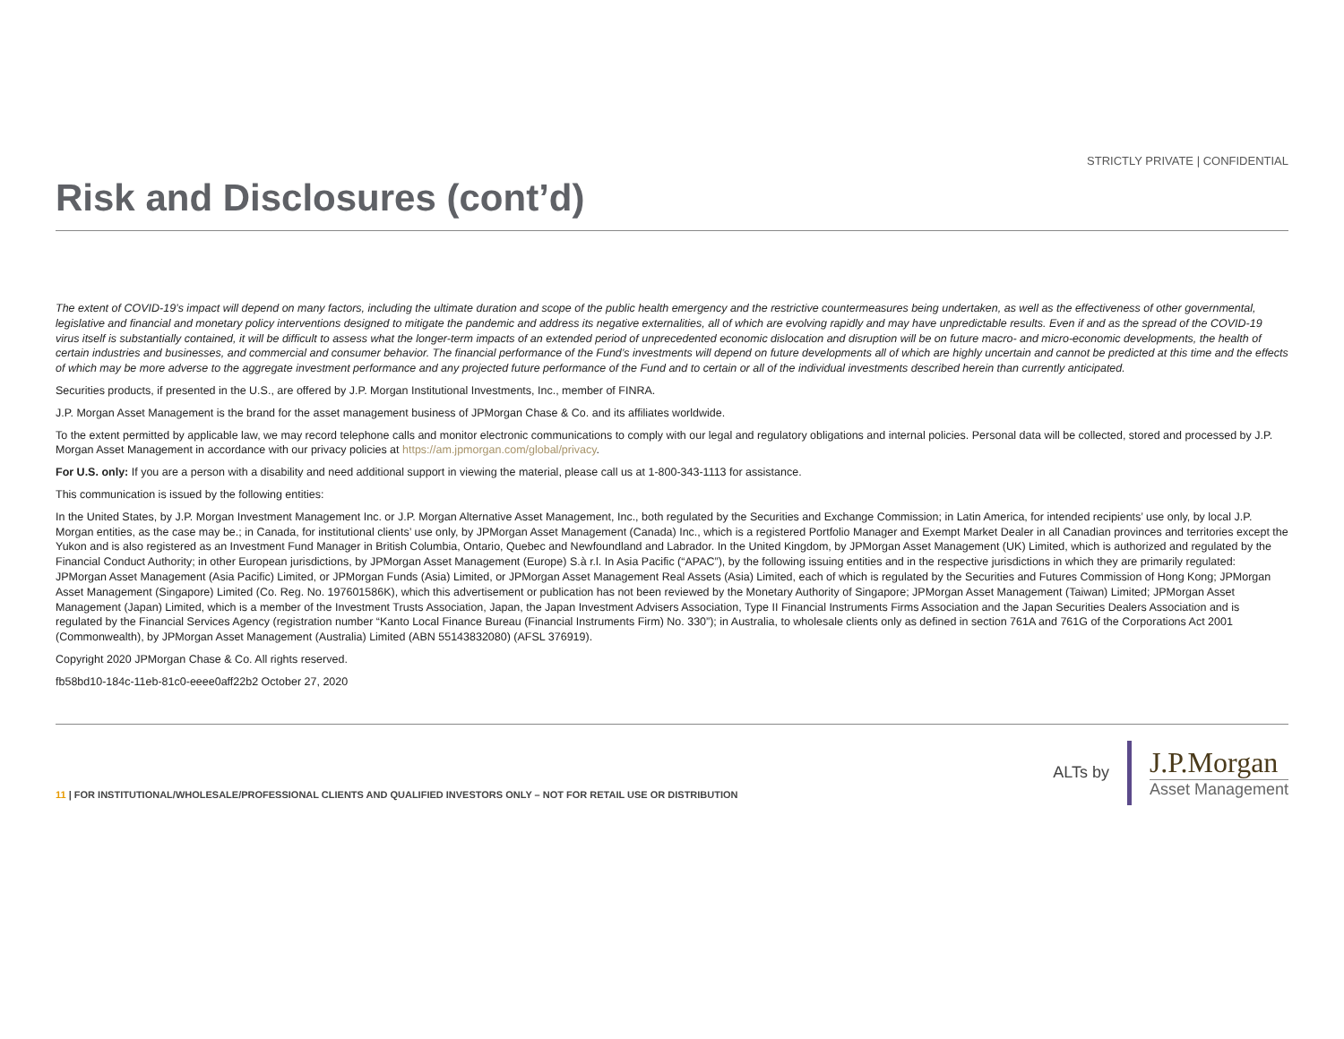STRICTLY PRIVATE | CONFIDENTIAL
Risk and Disclosures (cont’d)
The extent of COVID-19’s impact will depend on many factors, including the ultimate duration and scope of the public health emergency and the restrictive countermeasures being undertaken, as well as the effectiveness of other governmental, legislative and financial and monetary policy interventions designed to mitigate the pandemic and address its negative externalities, all of which are evolving rapidly and may have unpredictable results. Even if and as the spread of the COVID-19 virus itself is substantially contained, it will be difficult to assess what the longer-term impacts of an extended period of unprecedented economic dislocation and disruption will be on future macro- and micro-economic developments, the health of certain industries and businesses, and commercial and consumer behavior. The financial performance of the Fund’s investments will depend on future developments all of which are highly uncertain and cannot be predicted at this time and the effects of which may be more adverse to the aggregate investment performance and any projected future performance of the Fund and to certain or all of the individual investments described herein than currently anticipated.
Securities products, if presented in the U.S., are offered by J.P. Morgan Institutional Investments, Inc., member of FINRA.
J.P. Morgan Asset Management is the brand for the asset management business of JPMorgan Chase & Co. and its affiliates worldwide.
To the extent permitted by applicable law, we may record telephone calls and monitor electronic communications to comply with our legal and regulatory obligations and internal policies. Personal data will be collected, stored and processed by J.P. Morgan Asset Management in accordance with our privacy policies at https://am.jpmorgan.com/global/privacy.
For U.S. only: If you are a person with a disability and need additional support in viewing the material, please call us at 1-800-343-1113 for assistance.
This communication is issued by the following entities:
In the United States, by J.P. Morgan Investment Management Inc. or J.P. Morgan Alternative Asset Management, Inc., both regulated by the Securities and Exchange Commission; in Latin America, for intended recipients’ use only, by local J.P. Morgan entities, as the case may be.; in Canada, for institutional clients’ use only, by JPMorgan Asset Management (Canada) Inc., which is a registered Portfolio Manager and Exempt Market Dealer in all Canadian provinces and territories except the Yukon and is also registered as an Investment Fund Manager in British Columbia, Ontario, Quebec and Newfoundland and Labrador. In the United Kingdom, by JPMorgan Asset Management (UK) Limited, which is authorized and regulated by the Financial Conduct Authority; in other European jurisdictions, by JPMorgan Asset Management (Europe) S.à r.l. In Asia Pacific (“APAC”), by the following issuing entities and in the respective jurisdictions in which they are primarily regulated: JPMorgan Asset Management (Asia Pacific) Limited, or JPMorgan Funds (Asia) Limited, or JPMorgan Asset Management Real Assets (Asia) Limited, each of which is regulated by the Securities and Futures Commission of Hong Kong; JPMorgan Asset Management (Singapore) Limited (Co. Reg. No. 197601586K), which this advertisement or publication has not been reviewed by the Monetary Authority of Singapore; JPMorgan Asset Management (Taiwan) Limited; JPMorgan Asset Management (Japan) Limited, which is a member of the Investment Trusts Association, Japan, the Japan Investment Advisers Association, Type II Financial Instruments Firms Association and the Japan Securities Dealers Association and is regulated by the Financial Services Agency (registration number “Kanto Local Finance Bureau (Financial Instruments Firm) No. 330”); in Australia, to wholesale clients only as defined in section 761A and 761G of the Corporations Act 2001 (Commonwealth), by JPMorgan Asset Management (Australia) Limited (ABN 55143832080) (AFSL 376919).
Copyright 2020 JPMorgan Chase & Co. All rights reserved.
fb58bd10-184c-11eb-81c0-eeee0aff22b2 October 27, 2020
11 | FOR INSTITUTIONAL/WHOLESALE/PROFESSIONAL CLIENTS AND QUALIFIED INVESTORS ONLY – NOT FOR RETAIL USE OR DISTRIBUTION
ALTs by
J.P.Morgan
Asset Management